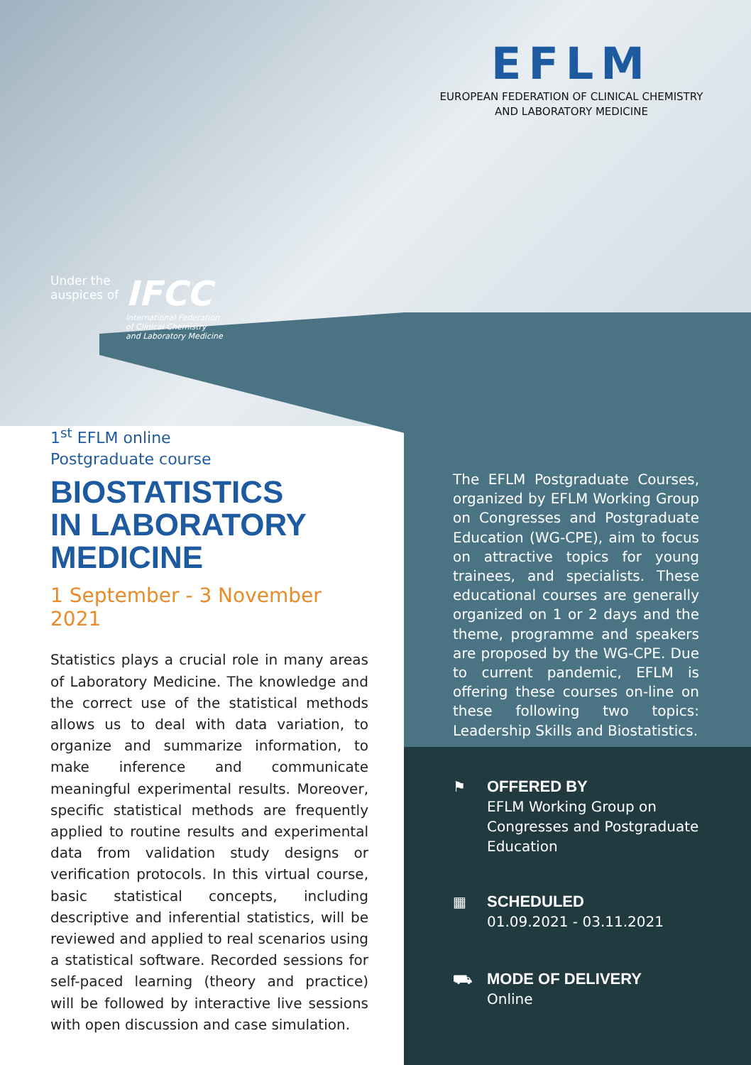EFLM
EUROPEAN FEDERATION OF CLINICAL CHEMISTRY
AND LABORATORY MEDICINE
Under the
auspices of
IFCC
International Federation
of Clinical Chemistry
and Laboratory Medicine
1<sup>st</sup> EFLM online
Postgraduate course
BIOSTATISTICS
IN LABORATORY
MEDICINE
1 September - 3 November 2021
Statistics plays a crucial role in many areas of Laboratory Medicine. The knowledge and the correct use of the statistical methods allows us to deal with data variation, to organize and summarize information, to make inference and communicate meaningful experimental results. Moreover, specific statistical methods are frequently applied to routine results and experimental data from validation study designs or verification protocols. In this virtual course, basic statistical concepts, including descriptive and inferential statistics, will be reviewed and applied to real scenarios using a statistical software. Recorded sessions for self-paced learning (theory and practice) will be followed by interactive live sessions with open discussion and case simulation.
The EFLM Postgraduate Courses, organized by EFLM Working Group on Congresses and Postgraduate Education (WG-CPE), aim to focus on attractive topics for young trainees, and specialists. These educational courses are generally organized on 1 or 2 days and the theme, programme and speakers are proposed by the WG-CPE. Due to current pandemic, EFLM is offering these courses on-line on these following two topics: Leadership Skills and Biostatistics.
⚑ OFFERED BY
EFLM Working Group on
Congresses and Postgraduate
Education
▦ SCHEDULED
01.09.2021 - 03.11.2021
⛟ MODE OF DELIVERY
Online